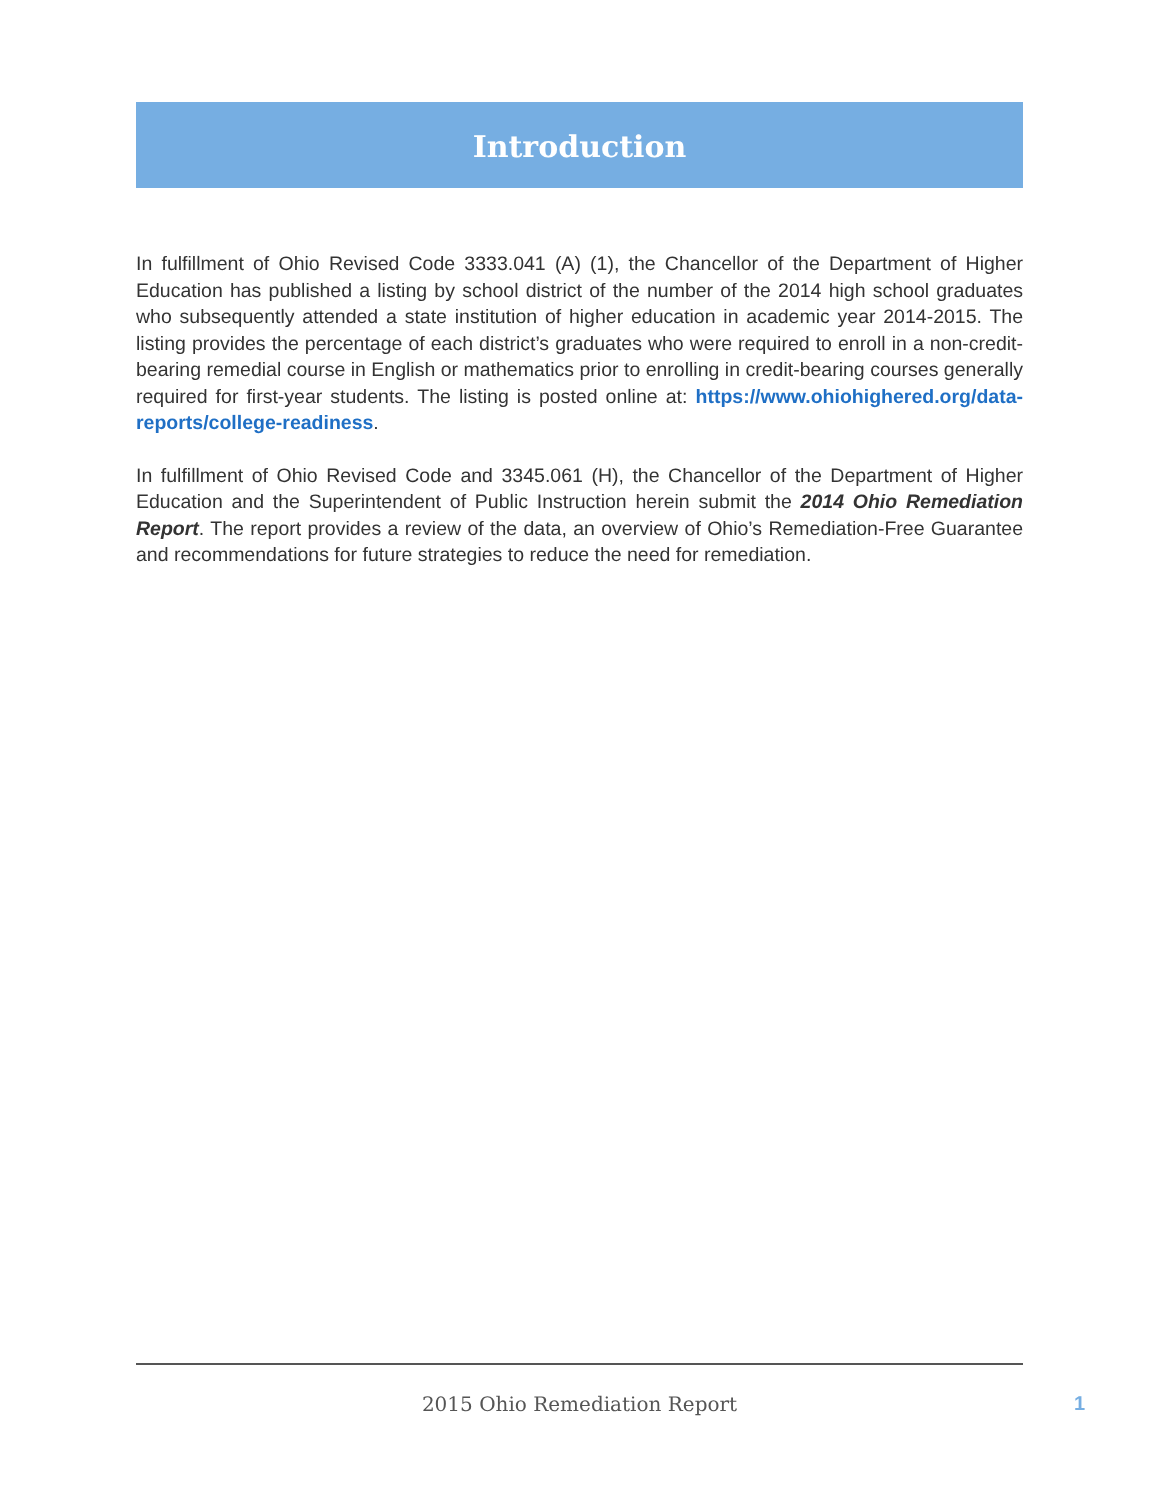Introduction
In fulfillment of Ohio Revised Code 3333.041 (A) (1), the Chancellor of the Department of Higher Education has published a listing by school district of the number of the 2014 high school graduates who subsequently attended a state institution of higher education in academic year 2014-2015. The listing provides the percentage of each district’s graduates who were required to enroll in a non-credit-bearing remedial course in English or mathematics prior to enrolling in credit-bearing courses generally required for first-year students. The listing is posted online at: https://www.ohiohighered.org/data-reports/college-readiness.
In fulfillment of Ohio Revised Code and 3345.061 (H), the Chancellor of the Department of Higher Education and the Superintendent of Public Instruction herein submit the 2014 Ohio Remediation Report. The report provides a review of the data, an overview of Ohio’s Remediation-Free Guarantee and recommendations for future strategies to reduce the need for remediation.
2015 Ohio Remediation Report 1